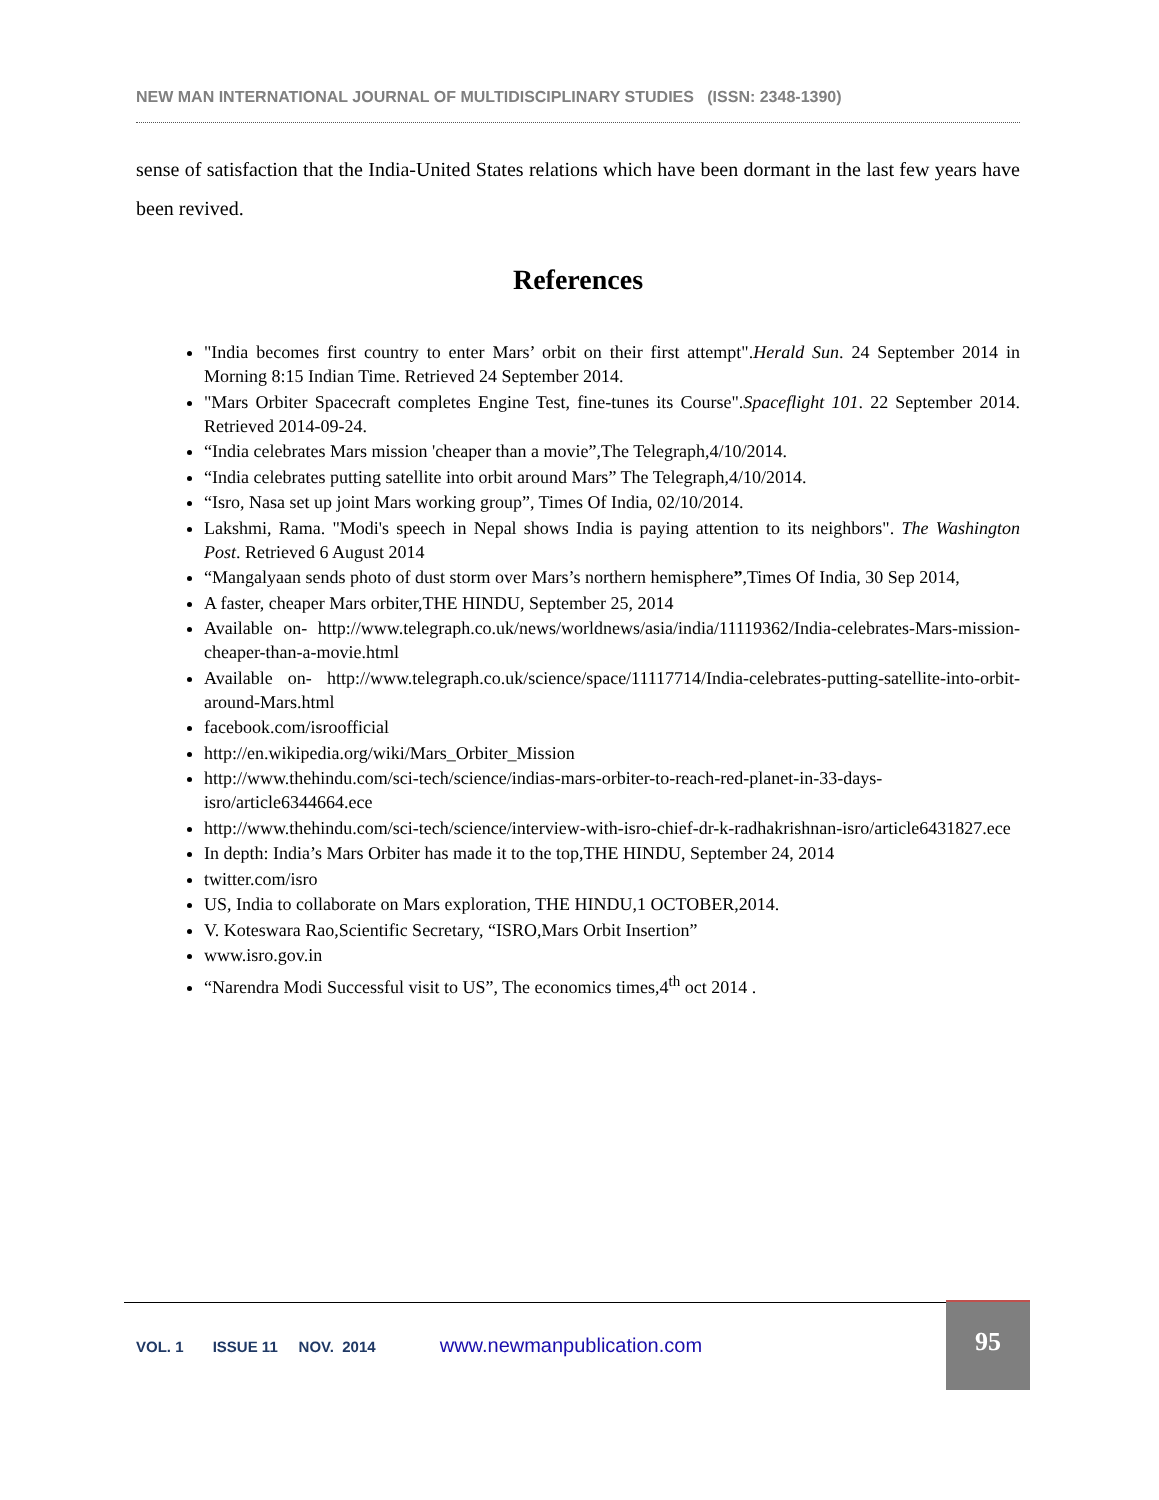NEW MAN INTERNATIONAL JOURNAL OF MULTIDISCIPLINARY STUDIES (ISSN: 2348-1390)
sense of satisfaction that the India-United States relations which have been dormant in the last few years have been revived.
References
"India becomes first country to enter Mars’ orbit on their first attempt".Herald Sun. 24 September 2014 in Morning 8:15 Indian Time. Retrieved 24 September 2014.
"Mars Orbiter Spacecraft completes Engine Test, fine-tunes its Course".Spaceflight 101. 22 September 2014. Retrieved 2014-09-24.
“India celebrates Mars mission 'cheaper than a movie”,The Telegraph,4/10/2014.
“India celebrates putting satellite into orbit around Mars” The Telegraph,4/10/2014.
“Isro, Nasa set up joint Mars working group”, Times Of India, 02/10/2014.
Lakshmi, Rama. "Modi's speech in Nepal shows India is paying attention to its neighbors". The Washington Post. Retrieved 6 August 2014
“Mangalyaan sends photo of dust storm over Mars’s northern hemisphere”,Times Of India, 30 Sep 2014,
A faster, cheaper Mars orbiter,THE HINDU, September 25, 2014
Available on- http://www.telegraph.co.uk/news/worldnews/asia/india/11119362/India-celebrates-Mars-mission-cheaper-than-a-movie.html
Available on- http://www.telegraph.co.uk/science/space/11117714/India-celebrates-putting-satellite-into-orbit-around-Mars.html
facebook.com/isroofficial
http://en.wikipedia.org/wiki/Mars_Orbiter_Mission
http://www.thehindu.com/sci-tech/science/indias-mars-orbiter-to-reach-red-planet-in-33-days-isro/article6344664.ece
http://www.thehindu.com/sci-tech/science/interview-with-isro-chief-dr-k-radhakrishnan-isro/article6431827.ece
In depth: India’s Mars Orbiter has made it to the top,THE HINDU, September 24, 2014
twitter.com/isro
US, India to collaborate on Mars exploration, THE HINDU,1 OCTOBER,2014.
V. Koteswara Rao,Scientific Secretary, “ISRO,Mars Orbit Insertion”
www.isro.gov.in
“Narendra Modi Successful visit to US”, The economics times,4<sup>th</sup> oct 2014 .
VOL. 1 ISSUE 11 NOV. 2014 www.newmanpublication.com
95